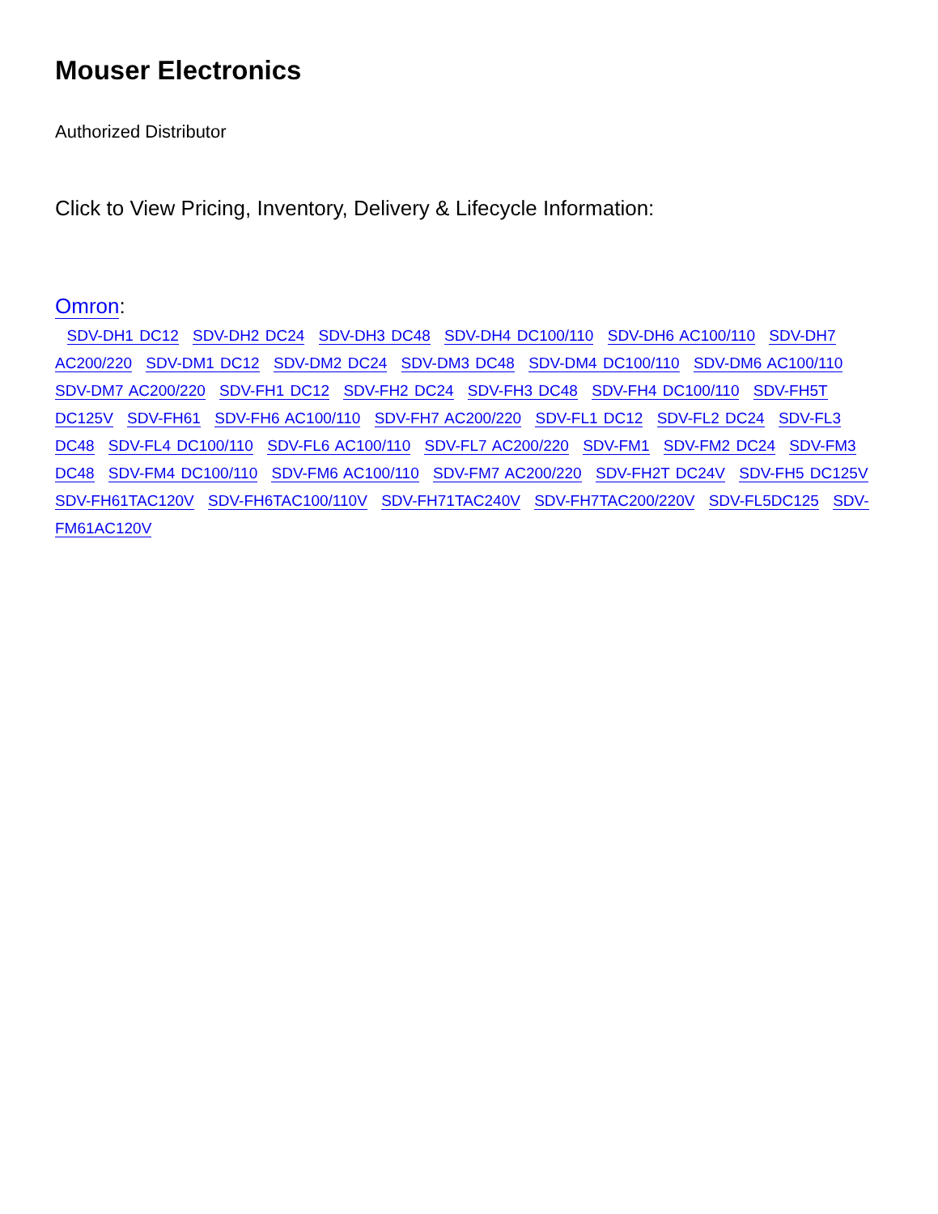Mouser Electronics
Authorized Distributor
Click to View Pricing, Inventory, Delivery & Lifecycle Information:
Omron:
SDV-DH1 DC12 SDV-DH2 DC24 SDV-DH3 DC48 SDV-DH4 DC100/110 SDV-DH6 AC100/110 SDV-DH7 AC200/220 SDV-DM1 DC12 SDV-DM2 DC24 SDV-DM3 DC48 SDV-DM4 DC100/110 SDV-DM6 AC100/110 SDV-DM7 AC200/220 SDV-FH1 DC12 SDV-FH2 DC24 SDV-FH3 DC48 SDV-FH4 DC100/110 SDV-FH5T DC125V SDV-FH61 SDV-FH6 AC100/110 SDV-FH7 AC200/220 SDV-FL1 DC12 SDV-FL2 DC24 SDV-FL3 DC48 SDV-FL4 DC100/110 SDV-FL6 AC100/110 SDV-FL7 AC200/220 SDV-FM1 SDV-FM2 DC24 SDV-FM3 DC48 SDV-FM4 DC100/110 SDV-FM6 AC100/110 SDV-FM7 AC200/220 SDV-FH2T DC24V SDV-FH5 DC125V SDV-FH61TAC120V SDV-FH6TAC100/110V SDV-FH71TAC240V SDV-FH7TAC200/220V SDV-FL5DC125 SDV-FM61AC120V